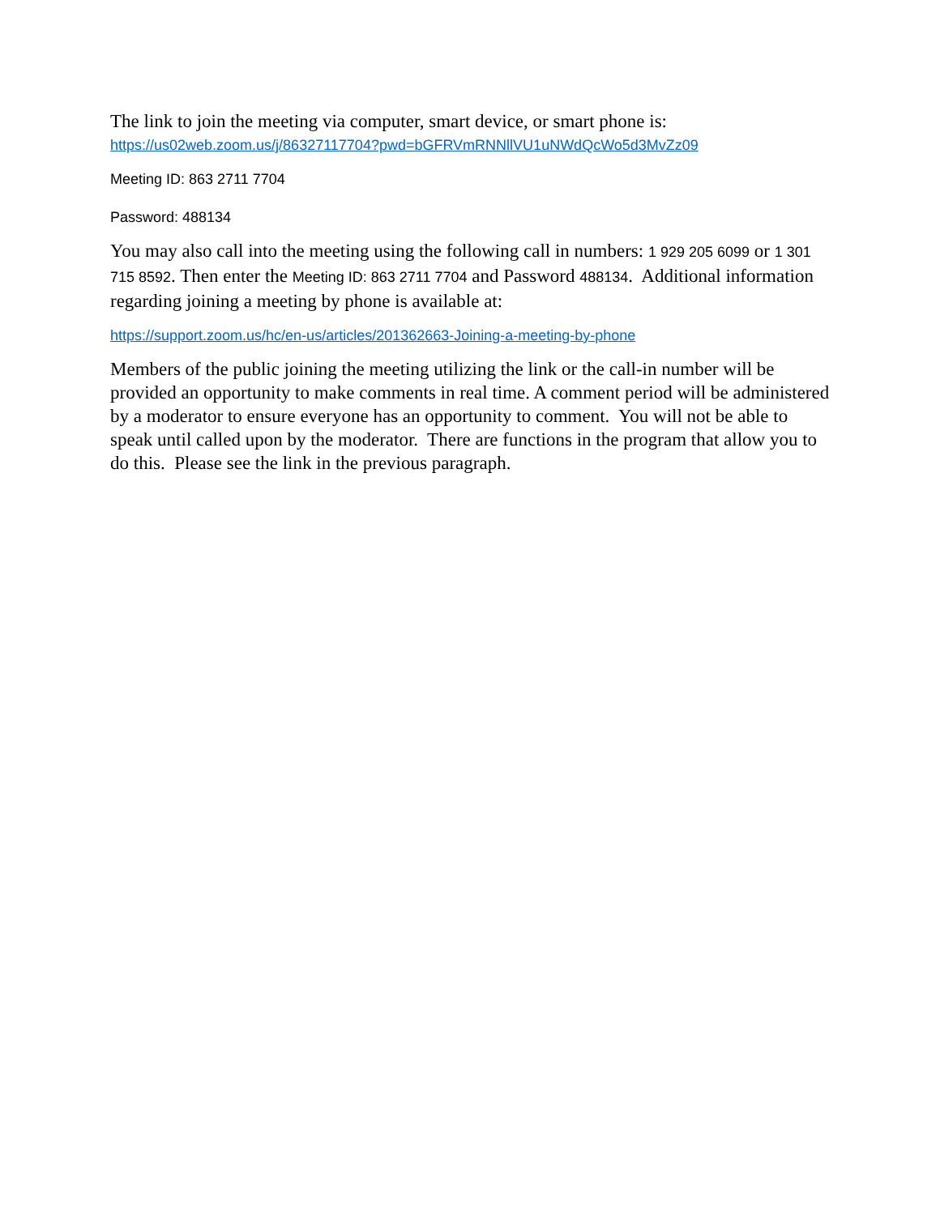The link to join the meeting via computer, smart device, or smart phone is:
https://us02web.zoom.us/j/86327117704?pwd=bGFRVmRNNllVU1uNWdQcWo5d3MvZz09
Meeting ID: 863 2711 7704
Password: 488134
You may also call into the meeting using the following call in numbers: 1 929 205 6099 or 1 301 715 8592. Then enter the Meeting ID: 863 2711 7704 and Password 488134. Additional information regarding joining a meeting by phone is available at:
https://support.zoom.us/hc/en-us/articles/201362663-Joining-a-meeting-by-phone
Members of the public joining the meeting utilizing the link or the call-in number will be provided an opportunity to make comments in real time. A comment period will be administered by a moderator to ensure everyone has an opportunity to comment. You will not be able to speak until called upon by the moderator. There are functions in the program that allow you to do this. Please see the link in the previous paragraph.